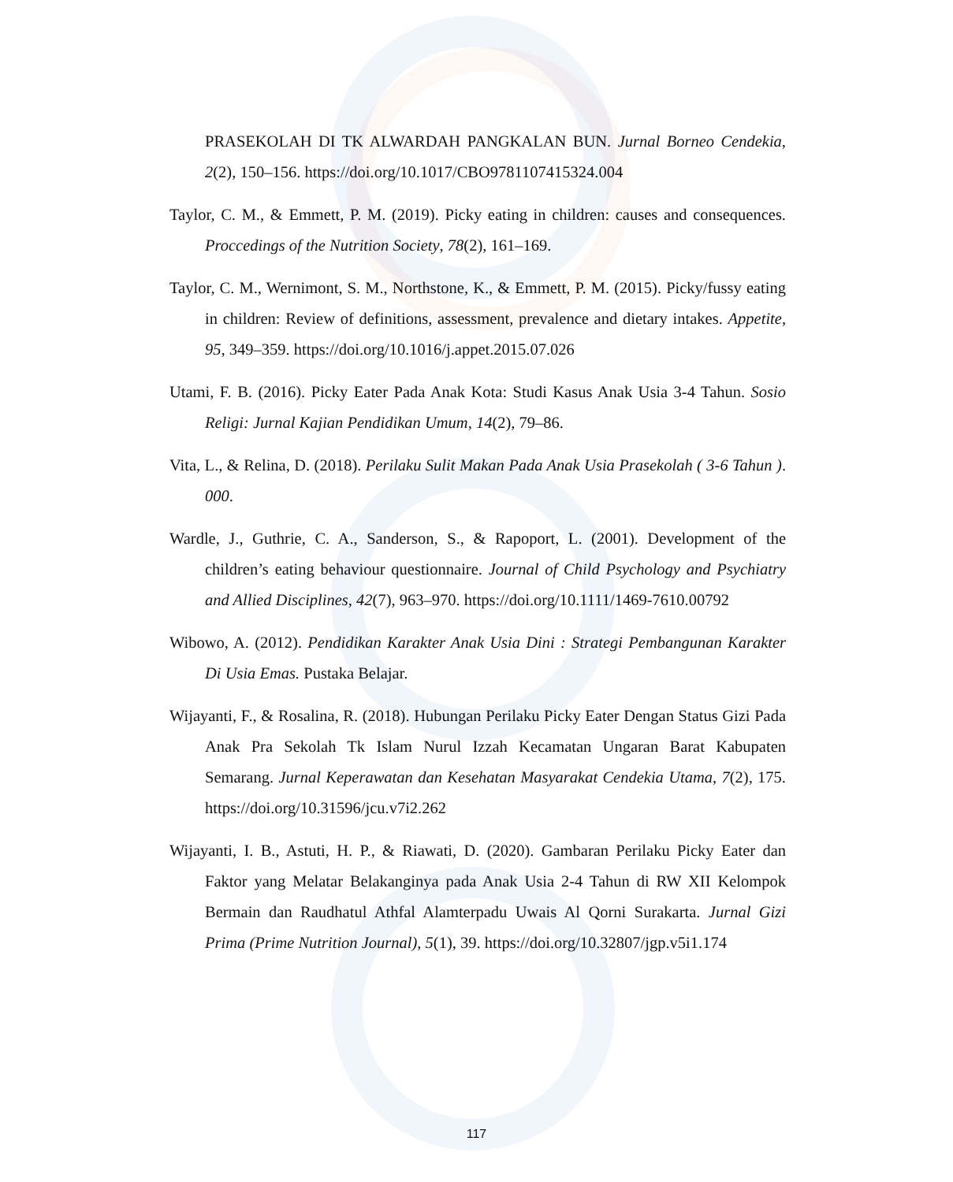PRASEKOLAH DI TK ALWARDAH PANGKALAN BUN. Jurnal Borneo Cendekia, 2(2), 150–156. https://doi.org/10.1017/CBO9781107415324.004
Taylor, C. M., & Emmett, P. M. (2019). Picky eating in children: causes and consequences. Proccedings of the Nutrition Society, 78(2), 161–169.
Taylor, C. M., Wernimont, S. M., Northstone, K., & Emmett, P. M. (2015). Picky/fussy eating in children: Review of definitions, assessment, prevalence and dietary intakes. Appetite, 95, 349–359. https://doi.org/10.1016/j.appet.2015.07.026
Utami, F. B. (2016). Picky Eater Pada Anak Kota: Studi Kasus Anak Usia 3-4 Tahun. Sosio Religi: Jurnal Kajian Pendidikan Umum, 14(2), 79–86.
Vita, L., & Relina, D. (2018). Perilaku Sulit Makan Pada Anak Usia Prasekolah ( 3-6 Tahun ). 000.
Wardle, J., Guthrie, C. A., Sanderson, S., & Rapoport, L. (2001). Development of the children’s eating behaviour questionnaire. Journal of Child Psychology and Psychiatry and Allied Disciplines, 42(7), 963–970. https://doi.org/10.1111/1469-7610.00792
Wibowo, A. (2012). Pendidikan Karakter Anak Usia Dini : Strategi Pembangunan Karakter Di Usia Emas. Pustaka Belajar.
Wijayanti, F., & Rosalina, R. (2018). Hubungan Perilaku Picky Eater Dengan Status Gizi Pada Anak Pra Sekolah Tk Islam Nurul Izzah Kecamatan Ungaran Barat Kabupaten Semarang. Jurnal Keperawatan dan Kesehatan Masyarakat Cendekia Utama, 7(2), 175. https://doi.org/10.31596/jcu.v7i2.262
Wijayanti, I. B., Astuti, H. P., & Riawati, D. (2020). Gambaran Perilaku Picky Eater dan Faktor yang Melatar Belakanginya pada Anak Usia 2-4 Tahun di RW XII Kelompok Bermain dan Raudhatul Athfal Alamterpadu Uwais Al Qorni Surakarta. Jurnal Gizi Prima (Prime Nutrition Journal), 5(1), 39. https://doi.org/10.32807/jgp.v5i1.174
117